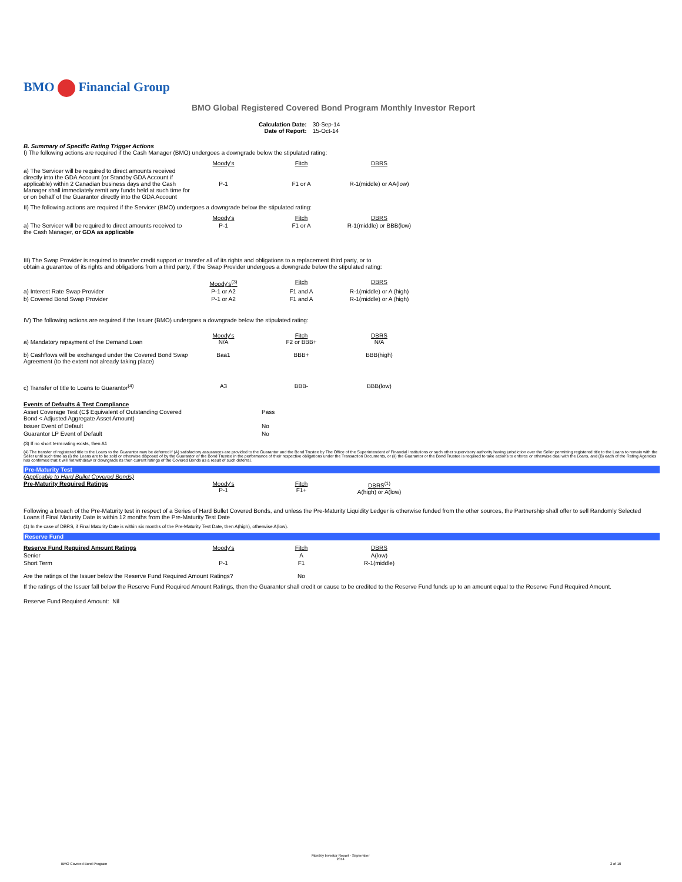BMO Financial Group
BMO Global Registered Covered Bond Program Monthly Investor Report
| Calculation Date: Date of Report: | 30-Sep-14 15-Oct-14 |
B. Summary of Specific Rating Trigger Actions
I) The following actions are required if the Cash Manager (BMO) undergoes a downgrade below the stipulated rating:
| | Moody's | Fitch | DBRS |
| a) The Servicer will be required to direct amounts received directly into the GDA Account (or Standby GDA Account if applicable) within 2 Canadian business days and the Cash Manager shall immediately remit any funds held at such time for or on behalf of the Guarantor directly into the GDA Account | P-1 | F1 or A | R-1(middle) or AA(low) |
II) The following actions are required if the Servicer (BMO) undergoes a downgrade below the stipulated rating:
| | Moody's | Fitch | DBRS |
| a) The Servicer will be required to direct amounts received to the Cash Manager, or GDA as applicable | P-1 | F1 or A | R-1(middle) or BBB(low) |
III) The Swap Provider is required to transfer credit support or transfer all of its rights and obligations to a replacement third party, or to
obtain a guarantee of its rights and obligations from a third party, if the Swap Provider undergoes a downgrade below the stipulated rating:
| | Moody's<sup>(3)</sup> | Fitch | DBRS |
| a) Interest Rate Swap Provider | P-1 or A2 | F1 and A | R-1(middle) or A (high) |
| b) Covered Bond Swap Provider | P-1 or A2 | F1 and A | R-1(middle) or A (high) |
IV) The following actions are required if the Issuer (BMO) undergoes a downgrade below the stipulated rating:
| a) Mandatory repayment of the Demand Loan | Moody's N/A | Fitch F2 or BBB+ | DBRS N/A |
| b) Cashflows will be exchanged under the Covered Bond Swap Agreement (to the extent not already taking place) | Baa1 | BBB+ | BBB(high) |
| c) Transfer of title to Loans to Guarantor<sup>(4)</sup> | A3 | BBB- | BBB(low) |
| Events of Defaults & Test Compliance | |
| Asset Coverage Test (C$ Equivalent of Outstanding Covered Bond < Adjusted Aggregate Asset Amount) | Pass |
| Issuer Event of Default | No |
| Guarantor LP Event of Default | No |
(3) If no short term rating exists, then A1
(4) The transfer of registered title to the Loans to the Guarantor may be deferred if (A) satisfactory assurances are provided to the Guarantor and the Bond Trustee by The Office of the Superintendent of Financial Institutions or such other supervisory authority having jurisdiction over the Seller permitting registered title to the Loans to remain with the Seller until such time as (i) the Loans are to be sold or otherwise disposed of by the Guarantor or the Bond Trustee in the performance of their respective obligations under the Transaction Documents, or (ii) the Guarantor or the Bond Trustee is required to take actions to enforce or otherwise deal with the Loans, and (B) each of the Rating Agencies has confirmed that it will not withdraw or downgrade its then current ratings of the Covered Bonds as a result of such deferral.
Pre-Maturity Test
(Applicable to Hard Bullet Covered Bonds)
| Pre-Maturity Required Ratings | Moody's P-1 | Fitch F1+ | DBRS<sup>(1)</sup> A(high) or A(low) |
Following a breach of the Pre-Maturity test in respect of a Series of Hard Bullet Covered Bonds, and unless the Pre-Maturity Liquidity Ledger is otherwise funded from the other sources, the Partnership shall offer to sell Randomly Selected Loans if Final Maturity Date is within 12 months from the Pre-Maturity Test Date
(1) In the case of DBRS, if Final Maturity Date is within six months of the Pre-Maturity Test Date, then A(high), otherwise A(low).
Reserve Fund
| Reserve Fund Required Amount Ratings | Moody's | Fitch | DBRS |
| Senior | | A | A(low) |
| Short Term | P-1 | F1 | R-1(middle) |
| Are the ratings of the Issuer below the Reserve Fund Required Amount Ratings? | | No | |
If the ratings of the Issuer fall below the Reserve Fund Required Amount Ratings, then the Guarantor shall credit or cause to be credited to the Reserve Fund funds up to an amount equal to the Reserve Fund Required Amount.
Reserve Fund Required Amount: Nil
BMO Covered Bond Program
Monthly Investor Report - September
2014
2 of 10